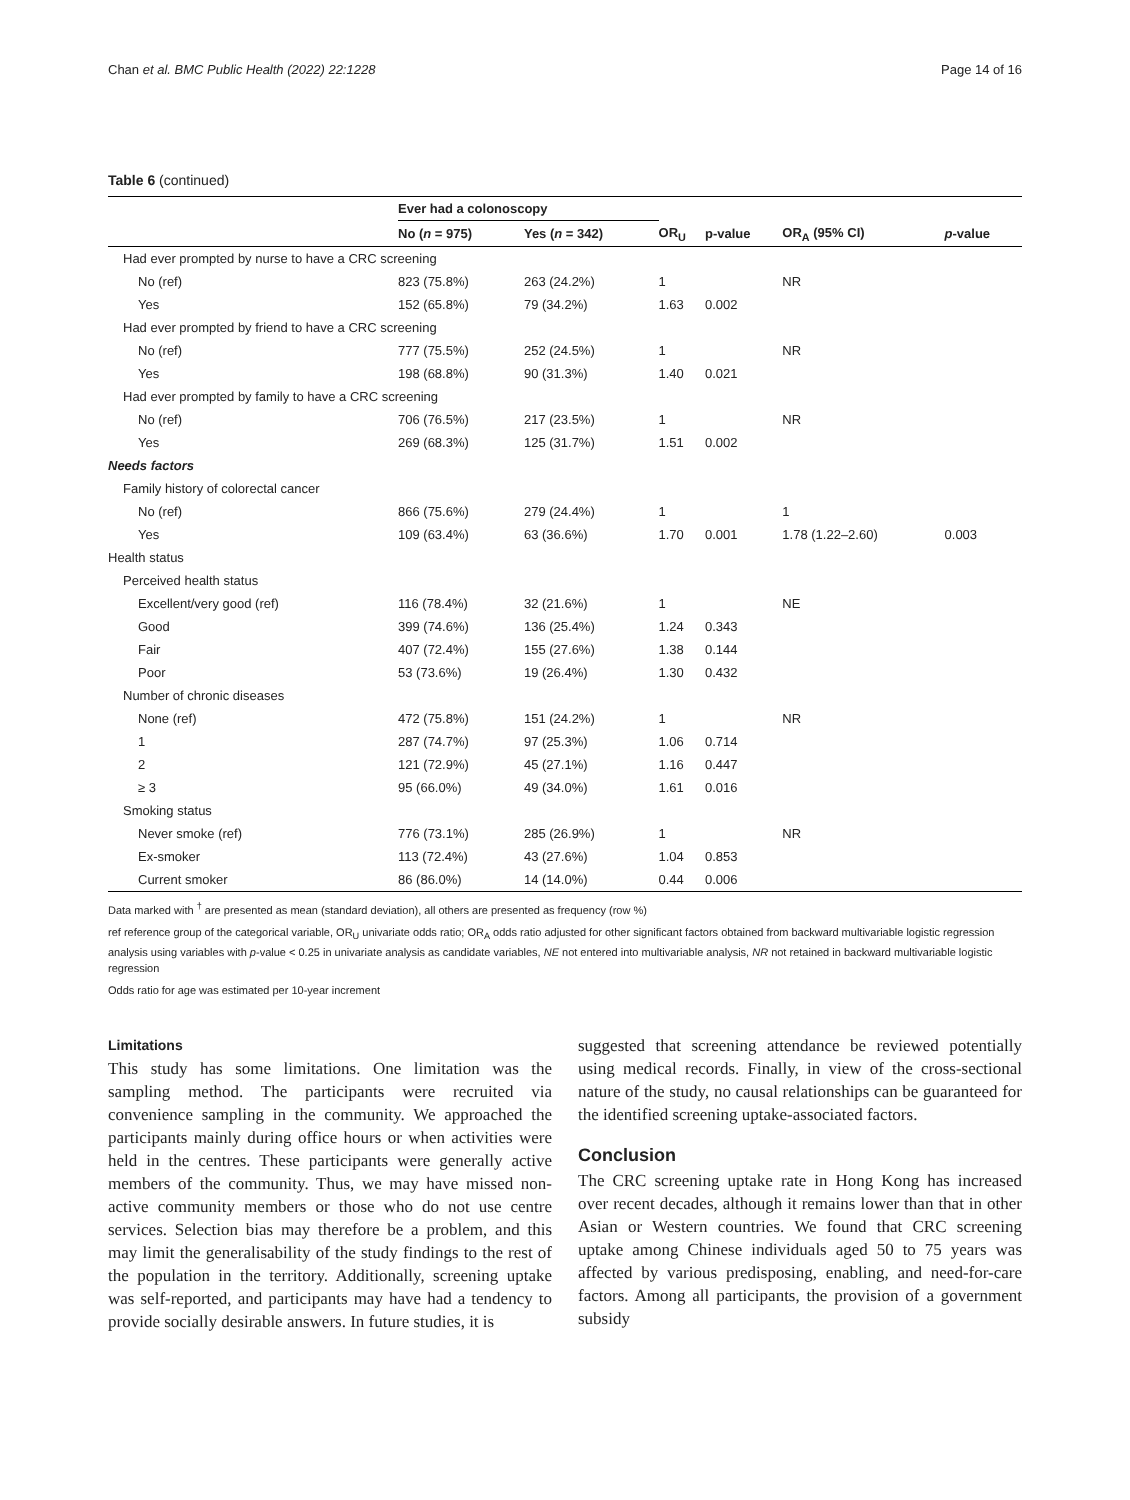Chan et al. BMC Public Health (2022) 22:1228 Page 14 of 16
Table 6 (continued)
| | Ever had a colonoscopy | | | | | |
| --- | --- | --- | --- | --- | --- | --- |
| | No ( n = 975) | Yes ( n = 342) | OR<sub>U</sub> | p-value | OR<sub>A</sub> (95% CI) | p -value |
| Had ever prompted by nurse to have a CRC screening | | | | | | |
| No (ref) | 823 (75.8%) | 263 (24.2%) | 1 | | NR | |
| Yes | 152 (65.8%) | 79 (34.2%) | 1.63 | 0.002 | | |
| Had ever prompted by friend to have a CRC screening | | | | | | |
| No (ref) | 777 (75.5%) | 252 (24.5%) | 1 | | NR | |
| Yes | 198 (68.8%) | 90 (31.3%) | 1.40 | 0.021 | | |
| Had ever prompted by family to have a CRC screening | | | | | | |
| No (ref) | 706 (76.5%) | 217 (23.5%) | 1 | | NR | |
| Yes | 269 (68.3%) | 125 (31.7%) | 1.51 | 0.002 | | |
| Needs factors | | | | | | |
| Family history of colorectal cancer | | | | | | |
| No (ref) | 866 (75.6%) | 279 (24.4%) | 1 | | 1 | |
| Yes | 109 (63.4%) | 63 (36.6%) | 1.70 | 0.001 | 1.78 (1.22–2.60) | 0.003 |
| Health status | | | | | | |
| Perceived health status | | | | | | |
| Excellent/very good (ref) | 116 (78.4%) | 32 (21.6%) | 1 | | NE | |
| Good | 399 (74.6%) | 136 (25.4%) | 1.24 | 0.343 | | |
| Fair | 407 (72.4%) | 155 (27.6%) | 1.38 | 0.144 | | |
| Poor | 53 (73.6%) | 19 (26.4%) | 1.30 | 0.432 | | |
| Number of chronic diseases | | | | | | |
| None (ref) | 472 (75.8%) | 151 (24.2%) | 1 | | NR | |
| 1 | 287 (74.7%) | 97 (25.3%) | 1.06 | 0.714 | | |
| 2 | 121 (72.9%) | 45 (27.1%) | 1.16 | 0.447 | | |
| ≥ 3 | 95 (66.0%) | 49 (34.0%) | 1.61 | 0.016 | | |
| Smoking status | | | | | | |
| Never smoke (ref) | 776 (73.1%) | 285 (26.9%) | 1 | | NR | |
| Ex-smoker | 113 (72.4%) | 43 (27.6%) | 1.04 | 0.853 | | |
| Current smoker | 86 (86.0%) | 14 (14.0%) | 0.44 | 0.006 | | |
Data marked with <sup>†</sup> are presented as mean (standard deviation), all others are presented as frequency (row %)
ref reference group of the categorical variable, OR<sub>U</sub> univariate odds ratio; OR<sub>A</sub> odds ratio adjusted for other significant factors obtained from backward multivariable logistic regression analysis using variables with p-value < 0.25 in univariate analysis as candidate variables, NE not entered into multivariable analysis, NR not retained in backward multivariable logistic regression
Odds ratio for age was estimated per 10-year increment
Limitations
This study has some limitations. One limitation was the sampling method. The participants were recruited via convenience sampling in the community. We approached the participants mainly during office hours or when activities were held in the centres. These participants were generally active members of the community. Thus, we may have missed non-active community members or those who do not use centre services. Selection bias may therefore be a problem, and this may limit the generalisability of the study findings to the rest of the population in the territory. Additionally, screening uptake was self-reported, and participants may have had a tendency to provide socially desirable answers. In future studies, it is
suggested that screening attendance be reviewed potentially using medical records. Finally, in view of the cross-sectional nature of the study, no causal relationships can be guaranteed for the identified screening uptake-associated factors.
Conclusion
The CRC screening uptake rate in Hong Kong has increased over recent decades, although it remains lower than that in other Asian or Western countries. We found that CRC screening uptake among Chinese individuals aged 50 to 75 years was affected by various predisposing, enabling, and need-for-care factors. Among all participants, the provision of a government subsidy